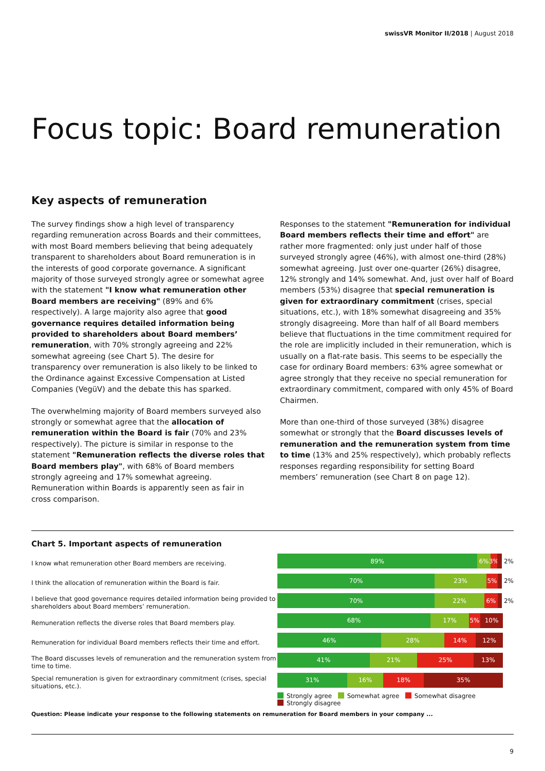swissVR Monitor II/2018 | August 2018
Focus topic: Board remuneration
Key aspects of remuneration
The survey findings show a high level of transparency regarding remuneration across Boards and their committees, with most Board members believing that being adequately transparent to shareholders about Board remuneration is in the interests of good corporate governance. A significant majority of those surveyed strongly agree or somewhat agree with the statement "I know what remuneration other Board members are receiving" (89% and 6% respectively). A large majority also agree that good governance requires detailed information being provided to shareholders about Board members’ remuneration, with 70% strongly agreeing and 22% somewhat agreeing (see Chart 5). The desire for transparency over remuneration is also likely to be linked to the Ordinance against Excessive Compensation at Listed Companies (VegüV) and the debate this has sparked.
The overwhelming majority of Board members surveyed also strongly or somewhat agree that the allocation of remuneration within the Board is fair (70% and 23% respectively). The picture is similar in response to the statement "Remuneration reflects the diverse roles that Board members play", with 68% of Board members strongly agreeing and 17% somewhat agreeing. Remuneration within Boards is apparently seen as fair in cross comparison.
Responses to the statement "Remuneration for individual Board members reflects their time and effort" are rather more fragmented: only just under half of those surveyed strongly agree (46%), with almost one-third (28%) somewhat agreeing. Just over one-quarter (26%) disagree, 12% strongly and 14% somewhat. And, just over half of Board members (53%) disagree that special remuneration is given for extraordinary commitment (crises, special situations, etc.), with 18% somewhat disagreeing and 35% strongly disagreeing. More than half of all Board members believe that fluctuations in the time commitment required for the role are implicitly included in their remuneration, which is usually on a flat-rate basis. This seems to be especially the case for ordinary Board members: 63% agree somewhat or agree strongly that they receive no special remuneration for extraordinary commitment, compared with only 45% of Board Chairmen.
More than one-third of those surveyed (38%) disagree somewhat or strongly that the Board discusses levels of remuneration and the remuneration system from time to time (13% and 25% respectively), which probably reflects responses regarding responsibility for setting Board members’ remuneration (see Chart 8 on page 12).
Chart 5. Important aspects of remuneration
I know what remuneration other Board members are receiving.
I think the allocation of remuneration within the Board is fair.
I believe that good governance requires detailed information being provided to shareholders about Board members’ remuneration.
Remuneration reflects the diverse roles that Board members play.
Remuneration for individual Board members reflects their time and effort.
The Board discusses levels of remuneration and the remuneration system from time to time.
Special remuneration is given for extraordinary commitment (crises, special situations, etc.).
89% 6% 3% 2%
70% 23% 5% 2%
70% 22% 6% 2%
68% 17% 5% 10%
46% 28% 14% 12%
41% 21% 25% 13%
31% 16% 18% 35%
Strongly agree Somewhat agree Somewhat disagree
Strongly disagree
Question: Please indicate your response to the following statements on remuneration for Board members in your company ...
9